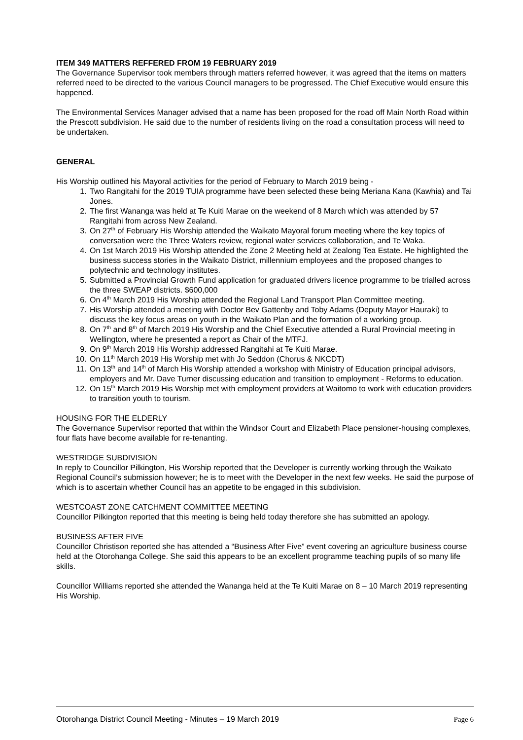ITEM 349 MATTERS REFFERED FROM 19 FEBRUARY 2019
The Governance Supervisor took members through matters referred however, it was agreed that the items on matters referred need to be directed to the various Council managers to be progressed. The Chief Executive would ensure this happened.
The Environmental Services Manager advised that a name has been proposed for the road off Main North Road within the Prescott subdivision. He said due to the number of residents living on the road a consultation process will need to be undertaken.
GENERAL
His Worship outlined his Mayoral activities for the period of February to March 2019 being -
1. Two Rangitahi for the 2019 TUIA programme have been selected these being Meriana Kana (Kawhia) and Tai Jones.
2. The first Wananga was held at Te Kuiti Marae on the weekend of 8 March which was attended by 57 Rangitahi from across New Zealand.
3. On 27<sup>th</sup> of February His Worship attended the Waikato Mayoral forum meeting where the key topics of conversation were the Three Waters review, regional water services collaboration, and Te Waka.
4. On 1st March 2019 His Worship attended the Zone 2 Meeting held at Zealong Tea Estate. He highlighted the business success stories in the Waikato District, millennium employees and the proposed changes to polytechnic and technology institutes.
5. Submitted a Provincial Growth Fund application for graduated drivers licence programme to be trialled across the three SWEAP districts. $600,000
6. On 4<sup>th</sup> March 2019 His Worship attended the Regional Land Transport Plan Committee meeting.
7. His Worship attended a meeting with Doctor Bev Gattenby and Toby Adams (Deputy Mayor Hauraki) to discuss the key focus areas on youth in the Waikato Plan and the formation of a working group.
8. On 7<sup>th</sup> and 8<sup>th</sup> of March 2019 His Worship and the Chief Executive attended a Rural Provincial meeting in Wellington, where he presented a report as Chair of the MTFJ.
9. On 9<sup>th</sup> March 2019 His Worship addressed Rangitahi at Te Kuiti Marae.
10. On 11<sup>th</sup> March 2019 His Worship met with Jo Seddon (Chorus & NKCDT)
11. On 13<sup>th</sup> and 14<sup>th</sup> of March His Worship attended a workshop with Ministry of Education principal advisors, employers and Mr. Dave Turner discussing education and transition to employment - Reforms to education.
12. On 15<sup>th</sup> March 2019 His Worship met with employment providers at Waitomo to work with education providers to transition youth to tourism.
HOUSING FOR THE ELDERLY
The Governance Supervisor reported that within the Windsor Court and Elizabeth Place pensioner-housing complexes, four flats have become available for re-tenanting.
WESTRIDGE SUBDIVISION
In reply to Councillor Pilkington, His Worship reported that the Developer is currently working through the Waikato Regional Council’s submission however; he is to meet with the Developer in the next few weeks. He said the purpose of which is to ascertain whether Council has an appetite to be engaged in this subdivision.
WESTCOAST ZONE CATCHMENT COMMITTEE MEETING
Councillor Pilkington reported that this meeting is being held today therefore she has submitted an apology.
BUSINESS AFTER FIVE
Councillor Christison reported she has attended a “Business After Five” event covering an agriculture business course held at the Otorohanga College. She said this appears to be an excellent programme teaching pupils of so many life skills.
Councillor Williams reported she attended the Wananga held at the Te Kuiti Marae on 8 – 10 March 2019 representing His Worship.
Otorohanga District Council Meeting - Minutes – 19 March 2019 Page 6